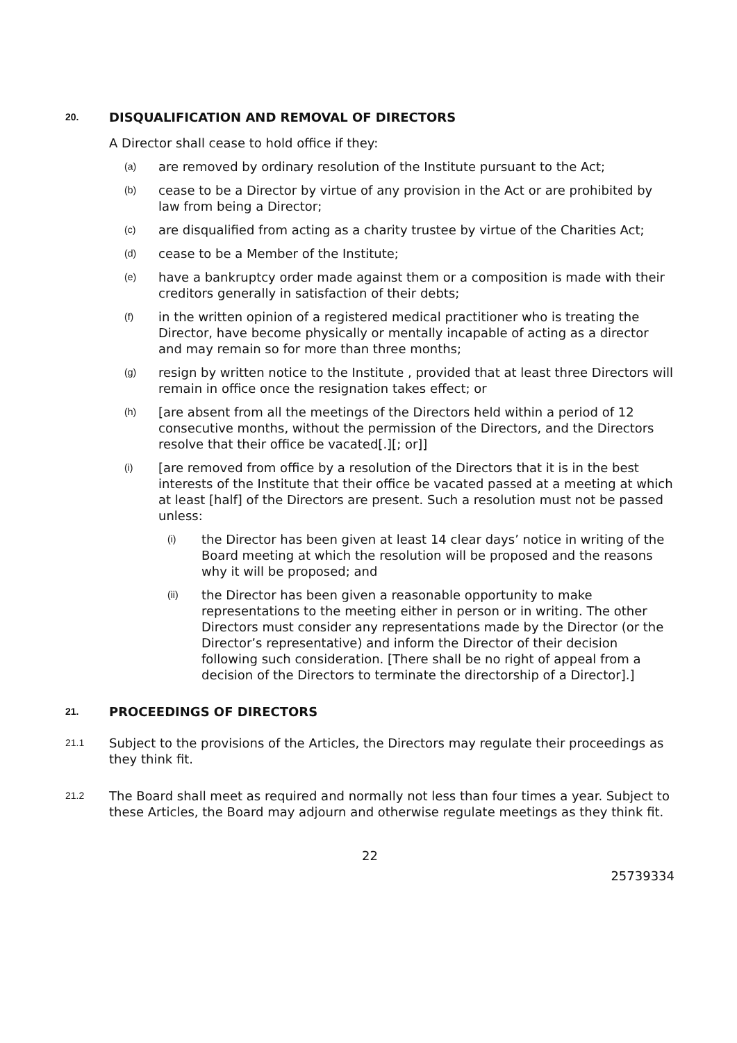20. DISQUALIFICATION AND REMOVAL OF DIRECTORS
A Director shall cease to hold office if they:
(a) are removed by ordinary resolution of the Institute pursuant to the Act;
(b) cease to be a Director by virtue of any provision in the Act or are prohibited by law from being a Director;
(c) are disqualified from acting as a charity trustee by virtue of the Charities Act;
(d) cease to be a Member of the Institute;
(e) have a bankruptcy order made against them or a composition is made with their creditors generally in satisfaction of their debts;
(f) in the written opinion of a registered medical practitioner who is treating the Director, have become physically or mentally incapable of acting as a director and may remain so for more than three months;
(g) resign by written notice to the Institute , provided that at least three Directors will remain in office once the resignation takes effect; or
(h) [are absent from all the meetings of the Directors held within a period of 12 consecutive months, without the permission of the Directors, and the Directors resolve that their office be vacated[.][; or]]
(i) [are removed from office by a resolution of the Directors that it is in the best interests of the Institute that their office be vacated passed at a meeting at which at least [half] of the Directors are present. Such a resolution must not be passed unless:
(i) the Director has been given at least 14 clear days’ notice in writing of the Board meeting at which the resolution will be proposed and the reasons why it will be proposed; and
(ii) the Director has been given a reasonable opportunity to make representations to the meeting either in person or in writing. The other Directors must consider any representations made by the Director (or the Director’s representative) and inform the Director of their decision following such consideration. [There shall be no right of appeal from a decision of the Directors to terminate the directorship of a Director].]
21. PROCEEDINGS OF DIRECTORS
21.1 Subject to the provisions of the Articles, the Directors may regulate their proceedings as they think fit.
21.2 The Board shall meet as required and normally not less than four times a year. Subject to these Articles, the Board may adjourn and otherwise regulate meetings as they think fit.
22
25739334